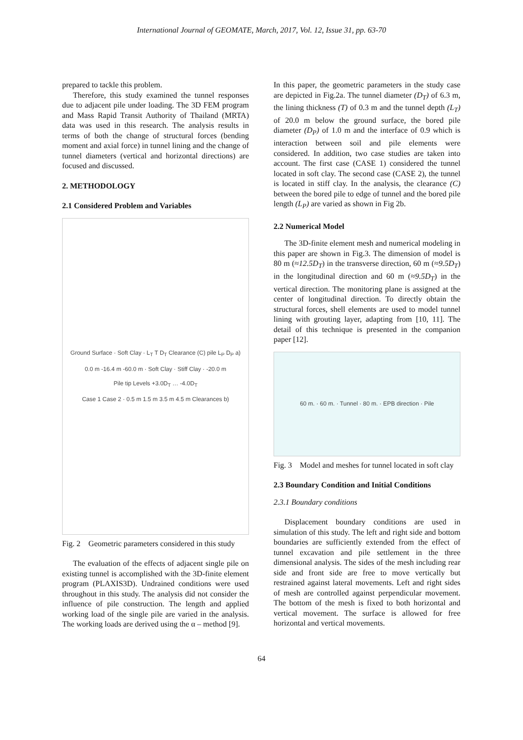International Journal of GEOMATE, March, 2017, Vol. 12, Issue 31, pp. 63-70
prepared to tackle this problem.
Therefore, this study examined the tunnel responses due to adjacent pile under loading. The 3D FEM program and Mass Rapid Transit Authority of Thailand (MRTA) data was used in this research. The analysis results in terms of both the change of structural forces (bending moment and axial force) in tunnel lining and the change of tunnel diameters (vertical and horizontal directions) are focused and discussed.
2. METHODOLOGY
2.1 Considered Problem and Variables
Ground Surface · Soft Clay · L<sub>T</sub> T D<sub>T</sub> Clearance (C) pile L<sub>P</sub> D<sub>P</sub> a)
0.0 m -16.4 m -60.0 m · Soft Clay · Stiff Clay · -20.0 m
Pile tip Levels +3.0D<sub>T</sub> … -4.0D<sub>T</sub>
Case 1 Case 2 · 0.5 m 1.5 m 3.5 m 4.5 m Clearances b)
Fig. 2 Geometric parameters considered in this study
The evaluation of the effects of adjacent single pile on existing tunnel is accomplished with the 3D-finite element program (PLAXIS3D). Undrained conditions were used throughout in this study. The analysis did not consider the influence of pile construction. The length and applied working load of the single pile are varied in the analysis. The working loads are derived using the α – method [9].
In this paper, the geometric parameters in the study case are depicted in Fig.2a. The tunnel diameter (D<sub>T</sub>) of 6.3 m, the lining thickness (T) of 0.3 m and the tunnel depth (L<sub>T</sub>) of 20.0 m below the ground surface, the bored pile diameter (D<sub>P</sub>) of 1.0 m and the interface of 0.9 which is interaction between soil and pile elements were considered. In addition, two case studies are taken into account. The first case (CASE 1) considered the tunnel located in soft clay. The second case (CASE 2), the tunnel is located in stiff clay. In the analysis, the clearance (C) between the bored pile to edge of tunnel and the bored pile length (L<sub>P</sub>) are varied as shown in Fig 2b.
2.2 Numerical Model
The 3D-finite element mesh and numerical modeling in this paper are shown in Fig.3. The dimension of model is 80 m (≈12.5D<sub>T</sub>) in the transverse direction, 60 m (≈9.5D<sub>T</sub>) in the longitudinal direction and 60 m (≈9.5D<sub>T</sub>) in the vertical direction. The monitoring plane is assigned at the center of longitudinal direction. To directly obtain the structural forces, shell elements are used to model tunnel lining with grouting layer, adapting from [10, 11]. The detail of this technique is presented in the companion paper [12].
60 m. · 60 m. · Tunnel · 80 m. · EPB direction · Pile
Fig. 3 Model and meshes for tunnel located in soft clay
2.3 Boundary Condition and Initial Conditions
2.3.1 Boundary conditions
Displacement boundary conditions are used in simulation of this study. The left and right side and bottom boundaries are sufficiently extended from the effect of tunnel excavation and pile settlement in the three dimensional analysis. The sides of the mesh including rear side and front side are free to move vertically but restrained against lateral movements. Left and right sides of mesh are controlled against perpendicular movement. The bottom of the mesh is fixed to both horizontal and vertical movement. The surface is allowed for free horizontal and vertical movements.
64